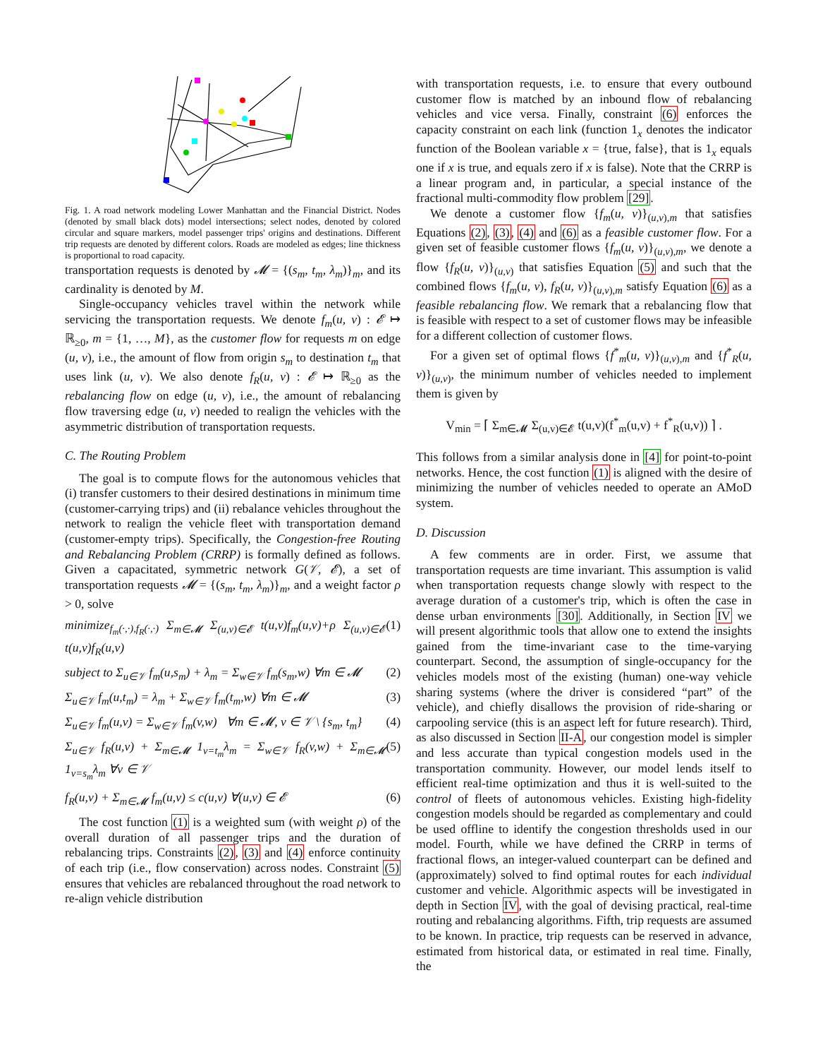Fig. 1. A road network modeling Lower Manhattan and the Financial District. Nodes (denoted by small black dots) model intersections; select nodes, denoted by colored circular and square markers, model passenger trips' origins and destinations. Different trip requests are denoted by different colors. Roads are modeled as edges; line thickness is proportional to road capacity.
transportation requests is denoted by 𝓜 = {(s<sub>m</sub>, t<sub>m</sub>, λ<sub>m</sub>)}<sub>m</sub>, and its cardinality is denoted by M.
Single-occupancy vehicles travel within the network while servicing the transportation requests. We denote f<sub>m</sub>(u, v) : 𝓔 ↦ ℝ<sub>≥0</sub>, m = {1, …, M}, as the customer flow for requests m on edge (u, v), i.e., the amount of flow from origin s<sub>m</sub> to destination t<sub>m</sub> that uses link (u, v). We also denote f<sub>R</sub>(u, v) : 𝓔 ↦ ℝ<sub>≥0</sub> as the rebalancing flow on edge (u, v), i.e., the amount of rebalancing flow traversing edge (u, v) needed to realign the vehicles with the asymmetric distribution of transportation requests.
C. The Routing Problem
The goal is to compute flows for the autonomous vehicles that (i) transfer customers to their desired destinations in minimum time (customer-carrying trips) and (ii) rebalance vehicles throughout the network to realign the vehicle fleet with transportation demand (customer-empty trips). Specifically, the Congestion-free Routing and Rebalancing Problem (CRRP) is formally defined as follows. Given a capacitated, symmetric network G(𝒱, 𝓔), a set of transportation requests 𝓜 = {(s<sub>m</sub>, t<sub>m</sub>, λ<sub>m</sub>)}<sub>m</sub>, and a weight factor ρ > 0, solve
minimize<sub>f<sub>m</sub>(·,·),f<sub>R</sub>(·,·)</sub> Σ<sub>m∈𝓜</sub> Σ<sub>(u,v)∈𝓔</sub> t(u,v)f<sub>m</sub>(u,v)+ρ Σ<sub>(u,v)∈𝓔</sub> t(u,v)f<sub>R</sub>(u,v) (1)
subject to Σ<sub>u∈𝒱</sub> f<sub>m</sub>(u,s<sub>m</sub>) + λ<sub>m</sub> = Σ<sub>w∈𝒱</sub> f<sub>m</sub>(s<sub>m</sub>,w) ∀m ∈ 𝓜 (2)
Σ<sub>u∈𝒱</sub> f<sub>m</sub>(u,t<sub>m</sub>) = λ<sub>m</sub> + Σ<sub>w∈𝒱</sub> f<sub>m</sub>(t<sub>m</sub>,w) ∀m ∈ 𝓜 (3)
Σ<sub>u∈𝒱</sub> f<sub>m</sub>(u,v) = Σ<sub>w∈𝒱</sub> f<sub>m</sub>(v,w) ∀m ∈ 𝓜, v ∈ 𝒱 \ {s<sub>m</sub>, t<sub>m</sub>} (4)
Σ<sub>u∈𝒱</sub> f<sub>R</sub>(u,v) + Σ<sub>m∈𝓜</sub> 1<sub>v=t<sub>m</sub></sub>λ<sub>m</sub> = Σ<sub>w∈𝒱</sub> f<sub>R</sub>(v,w) + Σ<sub>m∈𝓜</sub> 1<sub>v=s<sub>m</sub></sub>λ<sub>m</sub> ∀v ∈ 𝒱 (5)
f<sub>R</sub>(u,v) + Σ<sub>m∈𝓜</sub> f<sub>m</sub>(u,v) ≤ c(u,v) ∀(u,v) ∈ 𝓔 (6)
The cost function (1) is a weighted sum (with weight ρ) of the overall duration of all passenger trips and the duration of rebalancing trips. Constraints (2), (3) and (4) enforce continuity of each trip (i.e., flow conservation) across nodes. Constraint (5) ensures that vehicles are rebalanced throughout the road network to re-align vehicle distribution
with transportation requests, i.e. to ensure that every outbound customer flow is matched by an inbound flow of rebalancing vehicles and vice versa. Finally, constraint (6) enforces the capacity constraint on each link (function 1<sub>x</sub> denotes the indicator function of the Boolean variable x = {true, false}, that is 1<sub>x</sub> equals one if x is true, and equals zero if x is false). Note that the CRRP is a linear program and, in particular, a special instance of the fractional multi-commodity flow problem [29].
We denote a customer flow {f<sub>m</sub>(u, v)}<sub>(u,v),m</sub> that satisfies Equations (2), (3), (4) and (6) as a feasible customer flow. For a given set of feasible customer flows {f<sub>m</sub>(u, v)}<sub>(u,v),m</sub>, we denote a flow {f<sub>R</sub>(u, v)}<sub>(u,v)</sub> that satisfies Equation (5) and such that the combined flows {f<sub>m</sub>(u, v), f<sub>R</sub>(u, v)}<sub>(u,v),m</sub> satisfy Equation (6) as a feasible rebalancing flow. We remark that a rebalancing flow that is feasible with respect to a set of customer flows may be infeasible for a different collection of customer flows.
For a given set of optimal flows {f<sup>*</sup><sub>m</sub>(u, v)}<sub>(u,v),m</sub> and {f<sup>*</sup><sub>R</sub>(u, v)}<sub>(u,v)</sub>, the minimum number of vehicles needed to implement them is given by
V<sub>min</sub> = ⌈ Σ<sub>m∈𝓜</sub> Σ<sub>(u,v)∈𝓔</sub> t(u,v)(f<sup>*</sup><sub>m</sub>(u,v) + f<sup>*</sup><sub>R</sub>(u,v)) ⌉ .
This follows from a similar analysis done in [4] for point-to-point networks. Hence, the cost function (1) is aligned with the desire of minimizing the number of vehicles needed to operate an AMoD system.
D. Discussion
A few comments are in order. First, we assume that transportation requests are time invariant. This assumption is valid when transportation requests change slowly with respect to the average duration of a customer's trip, which is often the case in dense urban environments [30]. Additionally, in Section IV we will present algorithmic tools that allow one to extend the insights gained from the time-invariant case to the time-varying counterpart. Second, the assumption of single-occupancy for the vehicles models most of the existing (human) one-way vehicle sharing systems (where the driver is considered “part” of the vehicle), and chiefly disallows the provision of ride-sharing or carpooling service (this is an aspect left for future research). Third, as also discussed in Section II-A, our congestion model is simpler and less accurate than typical congestion models used in the transportation community. However, our model lends itself to efficient real-time optimization and thus it is well-suited to the control of fleets of autonomous vehicles. Existing high-fidelity congestion models should be regarded as complementary and could be used offline to identify the congestion thresholds used in our model. Fourth, while we have defined the CRRP in terms of fractional flows, an integer-valued counterpart can be defined and (approximately) solved to find optimal routes for each individual customer and vehicle. Algorithmic aspects will be investigated in depth in Section IV, with the goal of devising practical, real-time routing and rebalancing algorithms. Fifth, trip requests are assumed to be known. In practice, trip requests can be reserved in advance, estimated from historical data, or estimated in real time. Finally, the